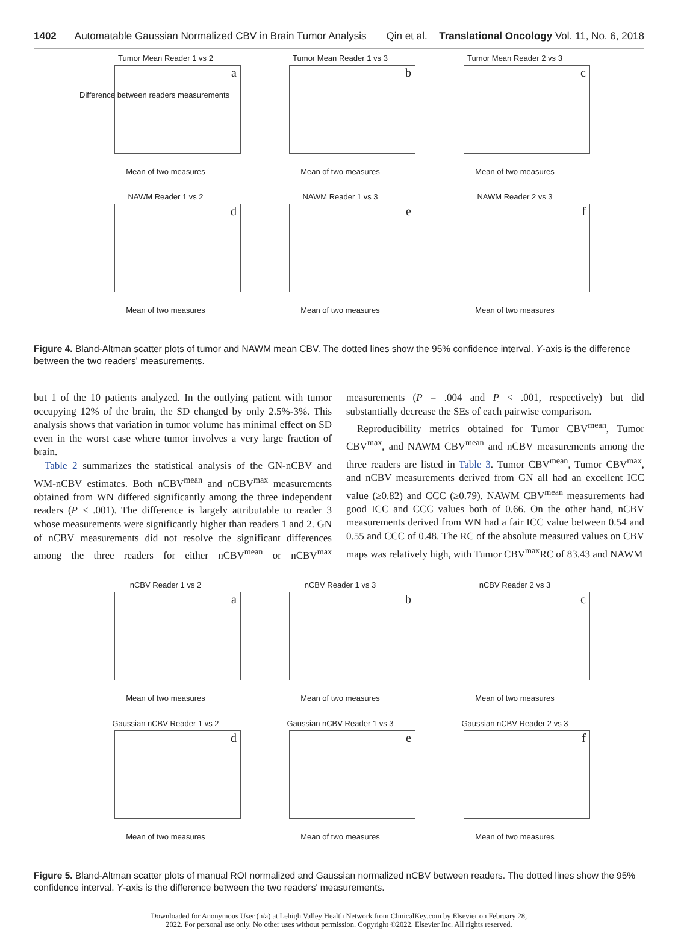1402 Automatable Gaussian Normalized CBV in Brain Tumor Analysis Qin et al. Translational Oncology Vol. 11, No. 6, 2018
Difference between readers measurements
Tumor Mean Reader 1 vs 2
a
Mean of two measures
Tumor Mean Reader 1 vs 3
b
Mean of two measures
Tumor Mean Reader 2 vs 3
c
Mean of two measures
NAWM Reader 1 vs 2
d
Mean of two measures
NAWM Reader 1 vs 3
e
Mean of two measures
NAWM Reader 2 vs 3
f
Mean of two measures
Figure 4. Bland-Altman scatter plots of tumor and NAWM mean CBV. The dotted lines show the 95% confidence interval. Y-axis is the difference between the two readers' measurements.
but 1 of the 10 patients analyzed. In the outlying patient with tumor occupying 12% of the brain, the SD changed by only 2.5%-3%. This analysis shows that variation in tumor volume has minimal effect on SD even in the worst case where tumor involves a very large fraction of brain.
Table 2 summarizes the statistical analysis of the GN-nCBV and WM-nCBV estimates. Both nCBV<sup>mean</sup> and nCBV<sup>max</sup> measurements obtained from WN differed significantly among the three independent readers (P < .001). The difference is largely attributable to reader 3 whose measurements were significantly higher than readers 1 and 2. GN of nCBV measurements did not resolve the significant differences among the three readers for either nCBV<sup>mean</sup> or nCBV<sup>max</sup> measurements (P = .004 and P < .001, respectively) but did substantially decrease the SEs of each pairwise comparison.
Reproducibility metrics obtained for Tumor CBV<sup>mean</sup>, Tumor CBV<sup>max</sup>, and NAWM CBV<sup>mean</sup> and nCBV measurements among the three readers are listed in Table 3. Tumor CBV<sup>mean</sup>, Tumor CBV<sup>max</sup>, and nCBV measurements derived from GN all had an excellent ICC value (≥0.82) and CCC (≥0.79). NAWM CBV<sup>mean</sup> measurements had good ICC and CCC values both of 0.66. On the other hand, nCBV measurements derived from WN had a fair ICC value between 0.54 and 0.55 and CCC of 0.48. The RC of the absolute measured values on CBV maps was relatively high, with Tumor CBV<sup>max</sup>RC of 83.43 and NAWM
nCBV Reader 1 vs 2
a
Mean of two measures
nCBV Reader 1 vs 3
b
Mean of two measures
nCBV Reader 2 vs 3
c
Mean of two measures
Gaussian nCBV Reader 1 vs 2
d
Mean of two measures
Gaussian nCBV Reader 1 vs 3
e
Mean of two measures
Gaussian nCBV Reader 2 vs 3
f
Mean of two measures
Figure 5. Bland-Altman scatter plots of manual ROI normalized and Gaussian normalized nCBV between readers. The dotted lines show the 95% confidence interval. Y-axis is the difference between the two readers' measurements.
Downloaded for Anonymous User (n/a) at Lehigh Valley Health Network from ClinicalKey.com by Elsevier on February 28,
2022. For personal use only. No other uses without permission. Copyright ©2022. Elsevier Inc. All rights reserved.